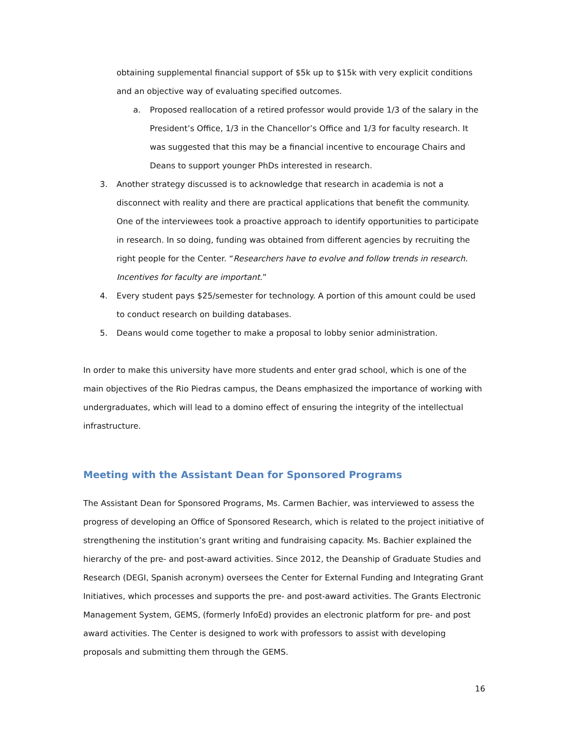obtaining supplemental financial support of $5k up to $15k with very explicit conditions and an objective way of evaluating specified outcomes.
a. Proposed reallocation of a retired professor would provide 1/3 of the salary in the President’s Office, 1/3 in the Chancellor’s Office and 1/3 for faculty research. It was suggested that this may be a financial incentive to encourage Chairs and Deans to support younger PhDs interested in research.
3. Another strategy discussed is to acknowledge that research in academia is not a disconnect with reality and there are practical applications that benefit the community. One of the interviewees took a proactive approach to identify opportunities to participate in research. In so doing, funding was obtained from different agencies by recruiting the right people for the Center. “Researchers have to evolve and follow trends in research. Incentives for faculty are important.”
4. Every student pays $25/semester for technology. A portion of this amount could be used to conduct research on building databases.
5. Deans would come together to make a proposal to lobby senior administration.
In order to make this university have more students and enter grad school, which is one of the main objectives of the Rio Piedras campus, the Deans emphasized the importance of working with undergraduates, which will lead to a domino effect of ensuring the integrity of the intellectual infrastructure.
Meeting with the Assistant Dean for Sponsored Programs
The Assistant Dean for Sponsored Programs, Ms. Carmen Bachier, was interviewed to assess the progress of developing an Office of Sponsored Research, which is related to the project initiative of strengthening the institution’s grant writing and fundraising capacity. Ms. Bachier explained the hierarchy of the pre- and post-award activities. Since 2012, the Deanship of Graduate Studies and Research (DEGI, Spanish acronym) oversees the Center for External Funding and Integrating Grant Initiatives, which processes and supports the pre- and post-award activities. The Grants Electronic Management System, GEMS, (formerly InfoEd) provides an electronic platform for pre- and post award activities. The Center is designed to work with professors to assist with developing proposals and submitting them through the GEMS.
16